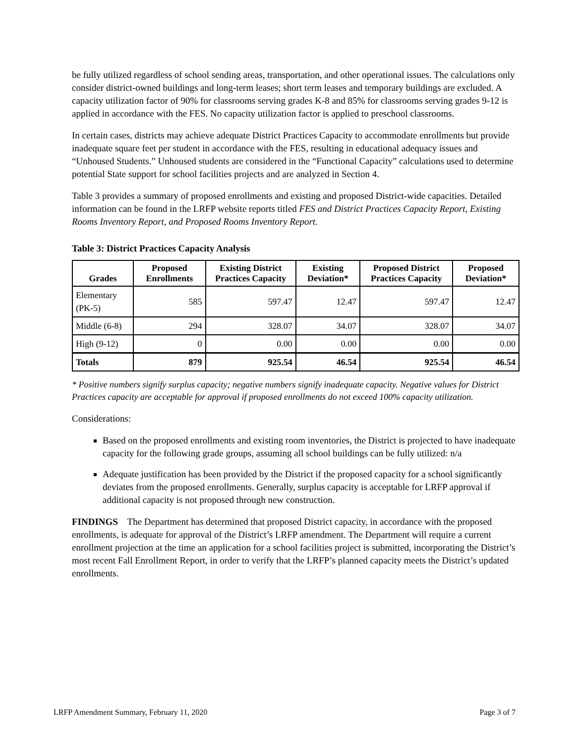be fully utilized regardless of school sending areas, transportation, and other operational issues. The calculations only consider district-owned buildings and long-term leases; short term leases and temporary buildings are excluded. A capacity utilization factor of 90% for classrooms serving grades K-8 and 85% for classrooms serving grades 9-12 is applied in accordance with the FES. No capacity utilization factor is applied to preschool classrooms.
In certain cases, districts may achieve adequate District Practices Capacity to accommodate enrollments but provide inadequate square feet per student in accordance with the FES, resulting in educational adequacy issues and “Unhoused Students.” Unhoused students are considered in the “Functional Capacity” calculations used to determine potential State support for school facilities projects and are analyzed in Section 4.
Table 3 provides a summary of proposed enrollments and existing and proposed District-wide capacities. Detailed information can be found in the LRFP website reports titled FES and District Practices Capacity Report, Existing Rooms Inventory Report, and Proposed Rooms Inventory Report.
Table 3: District Practices Capacity Analysis
| Grades | Proposed Enrollments | Existing District Practices Capacity | Existing Deviation* | Proposed District Practices Capacity | Proposed Deviation* |
| --- | --- | --- | --- | --- | --- |
| Elementary (PK-5) | 585 | 597.47 | 12.47 | 597.47 | 12.47 |
| Middle (6-8) | 294 | 328.07 | 34.07 | 328.07 | 34.07 |
| High (9-12) | 0 | 0.00 | 0.00 | 0.00 | 0.00 |
| Totals | 879 | 925.54 | 46.54 | 925.54 | 46.54 |
* Positive numbers signify surplus capacity; negative numbers signify inadequate capacity. Negative values for District Practices capacity are acceptable for approval if proposed enrollments do not exceed 100% capacity utilization.
Considerations:
Based on the proposed enrollments and existing room inventories, the District is projected to have inadequate capacity for the following grade groups, assuming all school buildings can be fully utilized: n/a
Adequate justification has been provided by the District if the proposed capacity for a school significantly deviates from the proposed enrollments. Generally, surplus capacity is acceptable for LRFP approval if additional capacity is not proposed through new construction.
FINDINGS The Department has determined that proposed District capacity, in accordance with the proposed enrollments, is adequate for approval of the District’s LRFP amendment. The Department will require a current enrollment projection at the time an application for a school facilities project is submitted, incorporating the District’s most recent Fall Enrollment Report, in order to verify that the LRFP’s planned capacity meets the District’s updated enrollments.
LRFP Amendment Summary, February 11, 2020 Page 3 of 7